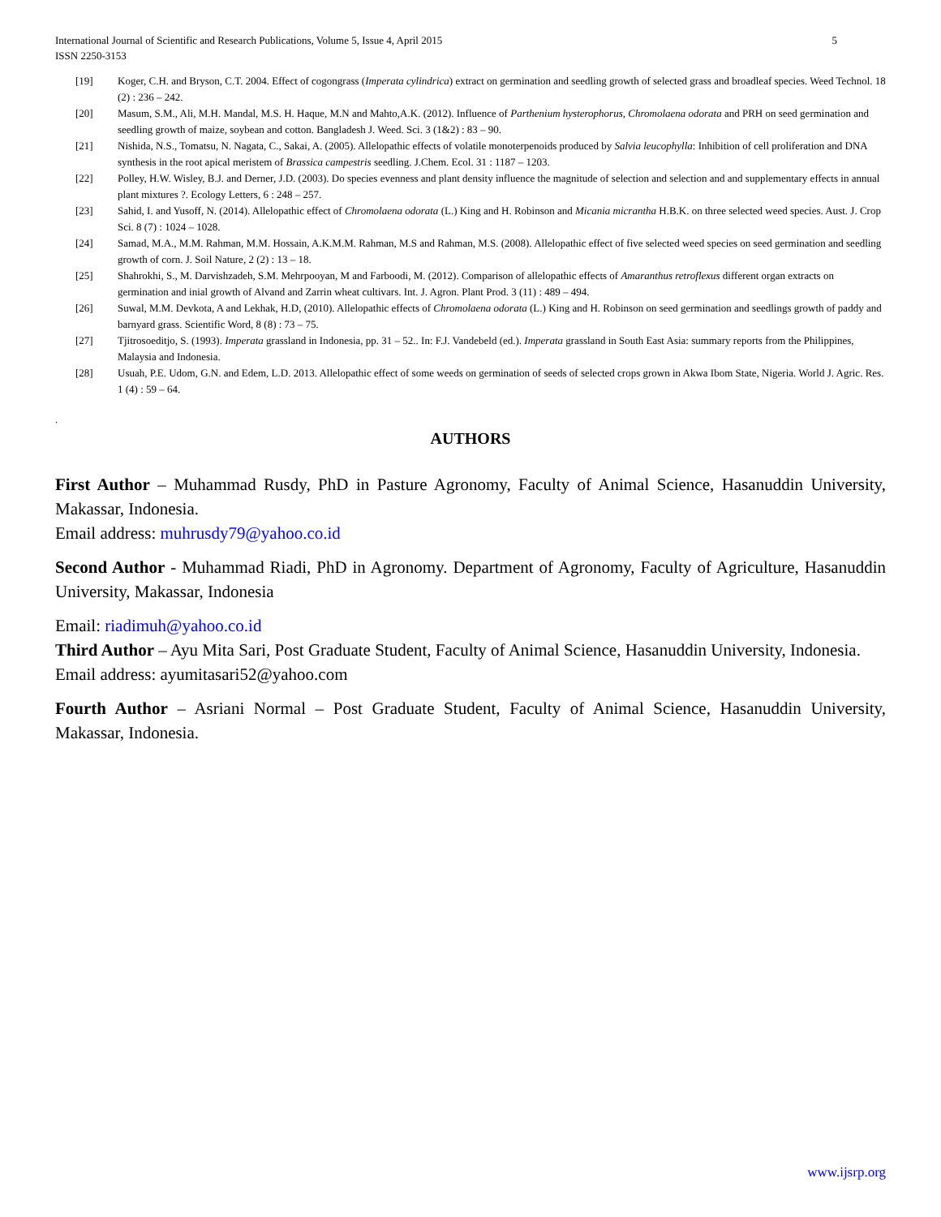International Journal of Scientific and Research Publications, Volume 5, Issue 4, April 2015
ISSN 2250-3153 5
[19] Koger, C.H. and Bryson, C.T. 2004. Effect of cogongrass (Imperata cylindrica) extract on germination and seedling growth of selected grass and broadleaf species. Weed Technol. 18 (2) : 236 – 242.
[20] Masum, S.M., Ali, M.H. Mandal, M.S. H. Haque, M.N and Mahto,A.K. (2012). Influence of Parthenium hysterophorus, Chromolaena odorata and PRH on seed germination and seedling growth of maize, soybean and cotton. Bangladesh J. Weed. Sci. 3 (1&2) : 83 – 90.
[21] Nishida, N.S., Tomatsu, N. Nagata, C., Sakai, A. (2005). Allelopathic effects of volatile monoterpenoids produced by Salvia leucophylla: Inhibition of cell proliferation and DNA synthesis in the root apical meristem of Brassica campestris seedling. J.Chem. Ecol. 31 : 1187 – 1203.
[22] Polley, H.W. Wisley, B.J. and Derner, J.D. (2003). Do species evenness and plant density influence the magnitude of selection and selection and and supplementary effects in annual plant mixtures ?. Ecology Letters, 6 : 248 – 257.
[23] Sahid, I. and Yusoff, N. (2014). Allelopathic effect of Chromolaena odorata (L.) King and H. Robinson and Micania micrantha H.B.K. on three selected weed species. Aust. J. Crop Sci. 8 (7) : 1024 – 1028.
[24] Samad, M.A., M.M. Rahman, M.M. Hossain, A.K.M.M. Rahman, M.S and Rahman, M.S. (2008). Allelopathic effect of five selected weed species on seed germination and seedling growth of corn. J. Soil Nature, 2 (2) : 13 – 18.
[25] Shahrokhi, S., M. Darvishzadeh, S.M. Mehrpooyan, M and Farboodi, M. (2012). Comparison of allelopathic effects of Amaranthus retroflexus different organ extracts on germination and inial growth of Alvand and Zarrin wheat cultivars. Int. J. Agron. Plant Prod. 3 (11) : 489 – 494.
[26] Suwal, M.M. Devkota, A and Lekhak, H.D, (2010). Allelopathic effects of Chromolaena odorata (L.) King and H. Robinson on seed germination and seedlings growth of paddy and barnyard grass. Scientific Word, 8 (8) : 73 – 75.
[27] Tjitrosoeditjo, S. (1993). Imperata grassland in Indonesia, pp. 31 – 52.. In: F.J. Vandebeld (ed.). Imperata grassland in South East Asia: summary reports from the Philippines, Malaysia and Indonesia.
[28] Usuah, P.E. Udom, G.N. and Edem, L.D. 2013. Allelopathic effect of some weeds on germination of seeds of selected crops grown in Akwa Ibom State, Nigeria. World J. Agric. Res. 1 (4) : 59 – 64.
.
AUTHORS
First Author – Muhammad Rusdy, PhD in Pasture Agronomy, Faculty of Animal Science, Hasanuddin University, Makassar, Indonesia.
Email address: muhrusdy79@yahoo.co.id
Second Author - Muhammad Riadi, PhD in Agronomy. Department of Agronomy, Faculty of Agriculture, Hasanuddin University, Makassar, Indonesia
Email: riadimuh@yahoo.co.id
Third Author – Ayu Mita Sari, Post Graduate Student, Faculty of Animal Science, Hasanuddin University, Indonesia.
Email address: ayumitasari52@yahoo.com
Fourth Author – Asriani Normal – Post Graduate Student, Faculty of Animal Science, Hasanuddin University, Makassar, Indonesia.
www.ijsrp.org